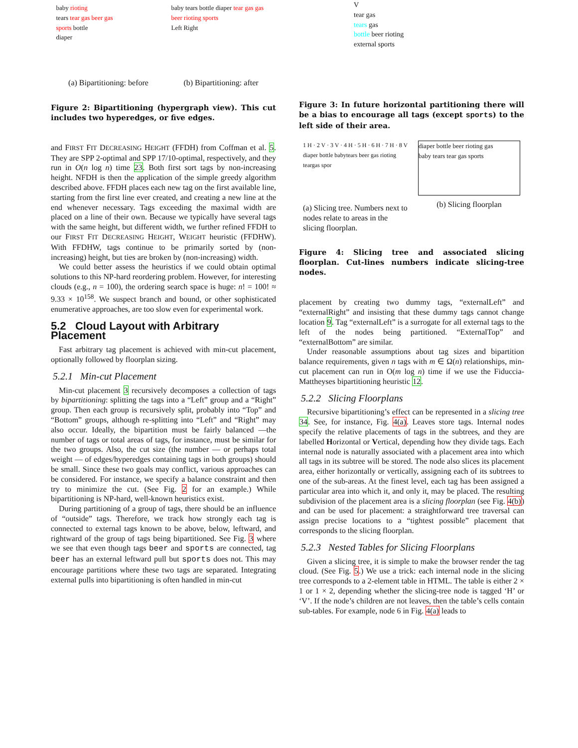baby rioting
tears tear gas beer gas
sports bottle
diaper
(a) Bipartitioning: before
baby tears bottle diaper tear gas gas beer rioting sports
Left Right
(b) Bipartitioning: after
Figure 2: Bipartitioning (hypergraph view). This cut includes two hyperedges, or five edges.
and FIRST FIT DECREASING HEIGHT (FFDH) from Coffman et al. 5. They are SPP 2-optimal and SPP 17/10-optimal, respectively, and they run in O(n log n) time 23. Both first sort tags by non-increasing height. NFDH is then the application of the simple greedy algorithm described above. FFDH places each new tag on the first available line, starting from the first line ever created, and creating a new line at the end whenever necessary. Tags exceeding the maximal width are placed on a line of their own. Because we typically have several tags with the same height, but different width, we further refined FFDH to our FIRST FIT DECREASING HEIGHT, WEIGHT heuristic (FFDHW). With FFDHW, tags continue to be primarily sorted by (non-increasing) height, but ties are broken by (non-increasing) width.
We could better assess the heuristics if we could obtain optimal solutions to this NP-hard reordering problem. However, for interesting clouds (e.g., n = 100), the ordering search space is huge: n! = 100! ≈ 9.33 × 10<sup>158</sup>. We suspect branch and bound, or other sophisticated enumerative approaches, are too slow even for experimental work.
5.2 Cloud Layout with Arbitrary Placement
Fast arbitrary tag placement is achieved with min-cut placement, optionally followed by floorplan sizing.
5.2.1 Min-cut Placement
Min-cut placement 3 recursively decomposes a collection of tags by bipartitioning: splitting the tags into a “Left” group and a “Right” group. Then each group is recursively split, probably into “Top” and “Bottom” groups, although re-splitting into “Left” and “Right” may also occur. Ideally, the bipartition must be fairly balanced —the number of tags or total areas of tags, for instance, must be similar for the two groups. Also, the cut size (the number — or perhaps total weight — of edges/hyperedges containing tags in both groups) should be small. Since these two goals may conflict, various approaches can be considered. For instance, we specify a balance constraint and then try to minimize the cut. (See Fig. 2 for an example.) While bipartitioning is NP-hard, well-known heuristics exist.
During partitioning of a group of tags, there should be an influence of “outside” tags. Therefore, we track how strongly each tag is connected to external tags known to be above, below, leftward, and rightward of the group of tags being bipartitioned. See Fig. 3 where we see that even though tags beer and sports are connected, tag beer has an external leftward pull but sports does not. This may encourage partitions where these two tags are separated. Integrating external pulls into bipartitioning is often handled in min-cut
V
tear gas
tears gas
bottle beer rioting
external sports
Figure 3: In future horizontal partitioning there will be a bias to encourage all tags (except sports) to the left side of their area.
1 H · 2 V · 3 V · 4 H · 5 H · 6 H · 7 H · 8 V
diaper bottle babytears beer gas rioting teargas spor
(a) Slicing tree. Numbers next to nodes relate to areas in the slicing floorplan.
diaper bottle beer rioting gas
baby tears tear gas sports
(b) Slicing floorplan
Figure 4: Slicing tree and associated slicing floorplan. Cut-lines numbers indicate slicing-tree nodes.
placement by creating two dummy tags, “externalLeft” and “externalRight” and insisting that these dummy tags cannot change location 9. Tag “externalLeft” is a surrogate for all external tags to the left of the nodes being partitioned. “ExternalTop” and “externalBottom” are similar.
Under reasonable assumptions about tag sizes and bipartition balance requirements, given n tags with m ∈ Ω(n) relationships, min-cut placement can run in O(m log n) time if we use the Fiduccia-Mattheyses bipartitioning heuristic 12.
5.2.2 Slicing Floorplans
Recursive bipartitioning’s effect can be represented in a slicing tree 34. See, for instance, Fig. 4(a). Leaves store tags. Internal nodes specify the relative placements of tags in the subtrees, and they are labelled Horizontal or Vertical, depending how they divide tags. Each internal node is naturally associated with a placement area into which all tags in its subtree will be stored. The node also slices its placement area, either horizontally or vertically, assigning each of its subtrees to one of the sub-areas. At the finest level, each tag has been assigned a particular area into which it, and only it, may be placed. The resulting subdivision of the placement area is a slicing floorplan (see Fig. 4(b)) and can be used for placement: a straightforward tree traversal can assign precise locations to a “tightest possible” placement that corresponds to the slicing floorplan.
5.2.3 Nested Tables for Slicing Floorplans
Given a slicing tree, it is simple to make the browser render the tag cloud. (See Fig. 5.) We use a trick: each internal node in the slicing tree corresponds to a 2-element table in HTML. The table is either 2 × 1 or 1 × 2, depending whether the slicing-tree node is tagged ‘H’ or ‘V’. If the node’s children are not leaves, then the table’s cells contain sub-tables. For example, node 6 in Fig. 4(a) leads to